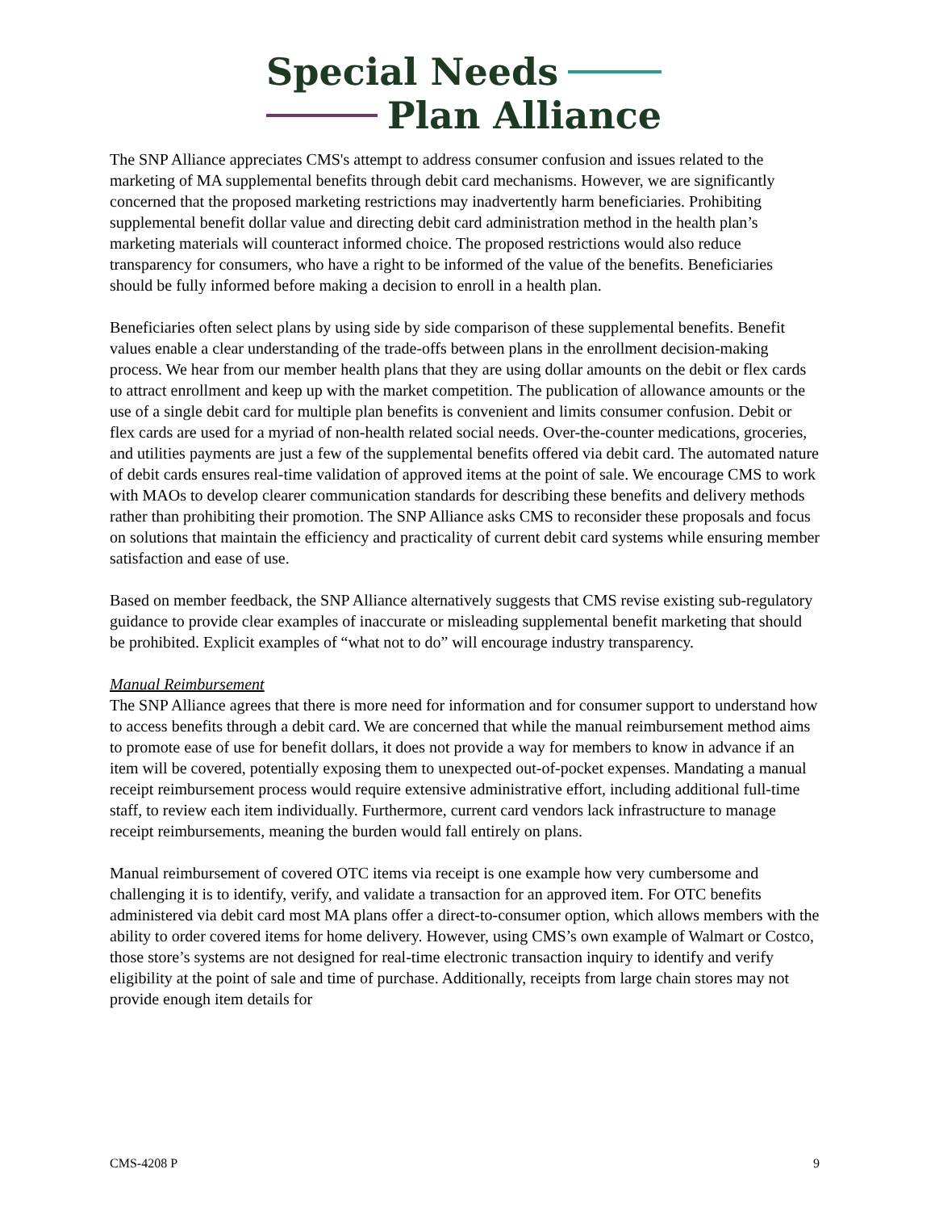Special Needs
Plan Alliance
The SNP Alliance appreciates CMS's attempt to address consumer confusion and issues related to the marketing of MA supplemental benefits through debit card mechanisms. However, we are significantly concerned that the proposed marketing restrictions may inadvertently harm beneficiaries. Prohibiting supplemental benefit dollar value and directing debit card administration method in the health plan’s marketing materials will counteract informed choice. The proposed restrictions would also reduce transparency for consumers, who have a right to be informed of the value of the benefits. Beneficiaries should be fully informed before making a decision to enroll in a health plan.
Beneficiaries often select plans by using side by side comparison of these supplemental benefits. Benefit values enable a clear understanding of the trade-offs between plans in the enrollment decision-making process. We hear from our member health plans that they are using dollar amounts on the debit or flex cards to attract enrollment and keep up with the market competition. The publication of allowance amounts or the use of a single debit card for multiple plan benefits is convenient and limits consumer confusion. Debit or flex cards are used for a myriad of non-health related social needs. Over-the-counter medications, groceries, and utilities payments are just a few of the supplemental benefits offered via debit card. The automated nature of debit cards ensures real-time validation of approved items at the point of sale. We encourage CMS to work with MAOs to develop clearer communication standards for describing these benefits and delivery methods rather than prohibiting their promotion. The SNP Alliance asks CMS to reconsider these proposals and focus on solutions that maintain the efficiency and practicality of current debit card systems while ensuring member satisfaction and ease of use.
Based on member feedback, the SNP Alliance alternatively suggests that CMS revise existing sub-regulatory guidance to provide clear examples of inaccurate or misleading supplemental benefit marketing that should be prohibited. Explicit examples of “what not to do” will encourage industry transparency.
Manual Reimbursement
The SNP Alliance agrees that there is more need for information and for consumer support to understand how to access benefits through a debit card. We are concerned that while the manual reimbursement method aims to promote ease of use for benefit dollars, it does not provide a way for members to know in advance if an item will be covered, potentially exposing them to unexpected out-of-pocket expenses. Mandating a manual receipt reimbursement process would require extensive administrative effort, including additional full-time staff, to review each item individually. Furthermore, current card vendors lack infrastructure to manage receipt reimbursements, meaning the burden would fall entirely on plans.
Manual reimbursement of covered OTC items via receipt is one example how very cumbersome and challenging it is to identify, verify, and validate a transaction for an approved item. For OTC benefits administered via debit card most MA plans offer a direct-to-consumer option, which allows members with the ability to order covered items for home delivery. However, using CMS’s own example of Walmart or Costco, those store’s systems are not designed for real-time electronic transaction inquiry to identify and verify eligibility at the point of sale and time of purchase. Additionally, receipts from large chain stores may not provide enough item details for
CMS-4208 P 9